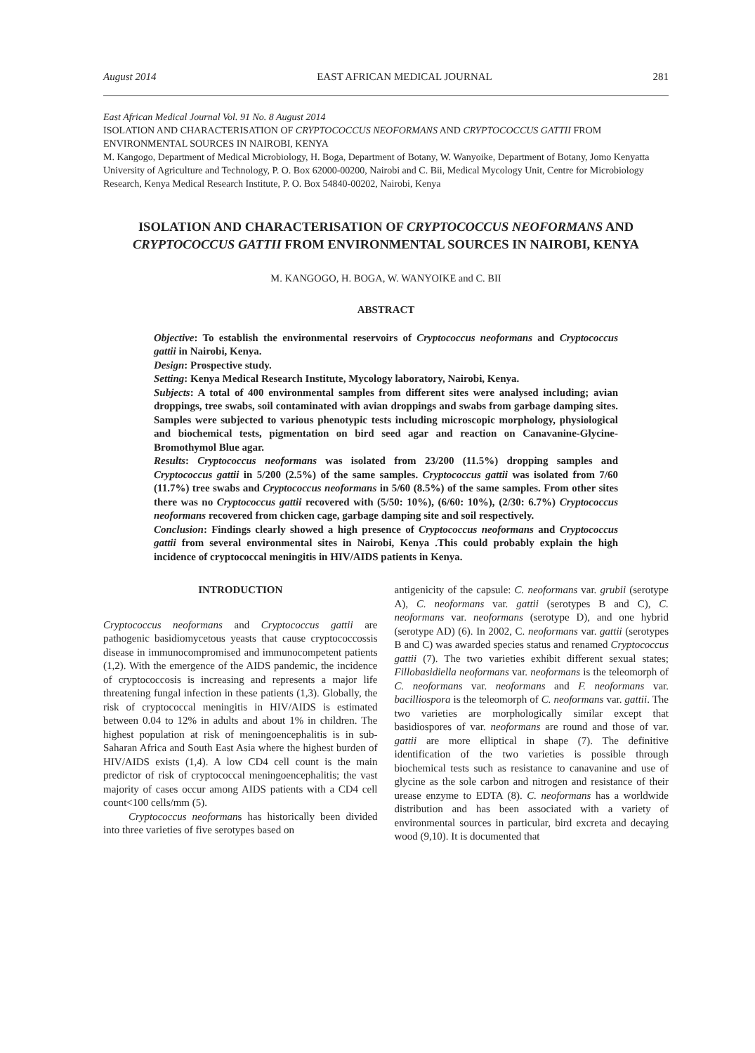August 2014 EAST AFRICAN MEDICAL JOURNAL 281
East African Medical Journal Vol. 91 No. 8 August 2014
ISOLATION AND CHARACTERISATION OF CRYPTOCOCCUS NEOFORMANS AND CRYPTOCOCCUS GATTII FROM ENVIRONMENTAL SOURCES IN NAIROBI, KENYA
M. Kangogo, Department of Medical Microbiology, H. Boga, Department of Botany, W. Wanyoike, Department of Botany, Jomo Kenyatta University of Agriculture and Technology, P. O. Box 62000-00200, Nairobi and C. Bii, Medical Mycology Unit, Centre for Microbiology Research, Kenya Medical Research Institute, P. O. Box 54840-00202, Nairobi, Kenya
ISOLATION AND CHARACTERISATION OF CRYPTOCOCCUS NEOFORMANS AND CRYPTOCOCCUS GATTII FROM ENVIRONMENTAL SOURCES IN NAIROBI, KENYA
M. KANGOGO, H. BOGA, W. WANYOIKE and C. BII
ABSTRACT
Objective: To establish the environmental reservoirs of Cryptococcus neoformans and Cryptococcus gattii in Nairobi, Kenya.
Design: Prospective study.
Setting: Kenya Medical Research Institute, Mycology laboratory, Nairobi, Kenya.
Subjects: A total of 400 environmental samples from different sites were analysed including; avian droppings, tree swabs, soil contaminated with avian droppings and swabs from garbage damping sites. Samples were subjected to various phenotypic tests including microscopic morphology, physiological and biochemical tests, pigmentation on bird seed agar and reaction on Canavanine-Glycine-Bromothymol Blue agar.
Results: Cryptococcus neoformans was isolated from 23/200 (11.5%) dropping samples and Cryptococcus gattii in 5/200 (2.5%) of the same samples. Cryptococcus gattii was isolated from 7/60 (11.7%) tree swabs and Cryptococcus neoformans in 5/60 (8.5%) of the same samples. From other sites there was no Cryptococcus gattii recovered with (5/50: 10%), (6/60: 10%), (2/30: 6.7%) Cryptococcus neoformans recovered from chicken cage, garbage damping site and soil respectively.
Conclusion: Findings clearly showed a high presence of Cryptococcus neoformans and Cryptococcus gattii from several environmental sites in Nairobi, Kenya .This could probably explain the high incidence of cryptococcal meningitis in HIV/AIDS patients in Kenya.
INTRODUCTION
Cryptococcus neoformans and Cryptococcus gattii are pathogenic basidiomycetous yeasts that cause cryptococcossis disease in immunocompromised and immunocompetent patients (1,2). With the emergence of the AIDS pandemic, the incidence of cryptococcosis is increasing and represents a major life threatening fungal infection in these patients (1,3). Globally, the risk of cryptococcal meningitis in HIV/AIDS is estimated between 0.04 to 12% in adults and about 1% in children. The highest population at risk of meningoencephalitis is in sub-Saharan Africa and South East Asia where the highest burden of HIV/AIDS exists (1,4). A low CD4 cell count is the main predictor of risk of cryptococcal meningoencephalitis; the vast majority of cases occur among AIDS patients with a CD4 cell count<100 cells/mm (5).
Cryptococcus neoformans has historically been divided into three varieties of five serotypes based on
antigenicity of the capsule: C. neoformans var. grubii (serotype A), C. neoformans var. gattii (serotypes B and C), C. neoformans var. neoformans (serotype D), and one hybrid (serotype AD) (6). In 2002, C. neoformans var. gattii (serotypes B and C) was awarded species status and renamed Cryptococcus gattii (7). The two varieties exhibit different sexual states; Fillobasidiella neoformans var. neoformans is the teleomorph of C. neoformans var. neoformans and F. neoformans var. bacilliospora is the teleomorph of C. neoformans var. gattii. The two varieties are morphologically similar except that basidiospores of var. neoformans are round and those of var. gattii are more elliptical in shape (7). The definitive identification of the two varieties is possible through biochemical tests such as resistance to canavanine and use of glycine as the sole carbon and nitrogen and resistance of their urease enzyme to EDTA (8). C. neoformans has a worldwide distribution and has been associated with a variety of environmental sources in particular, bird excreta and decaying wood (9,10). It is documented that